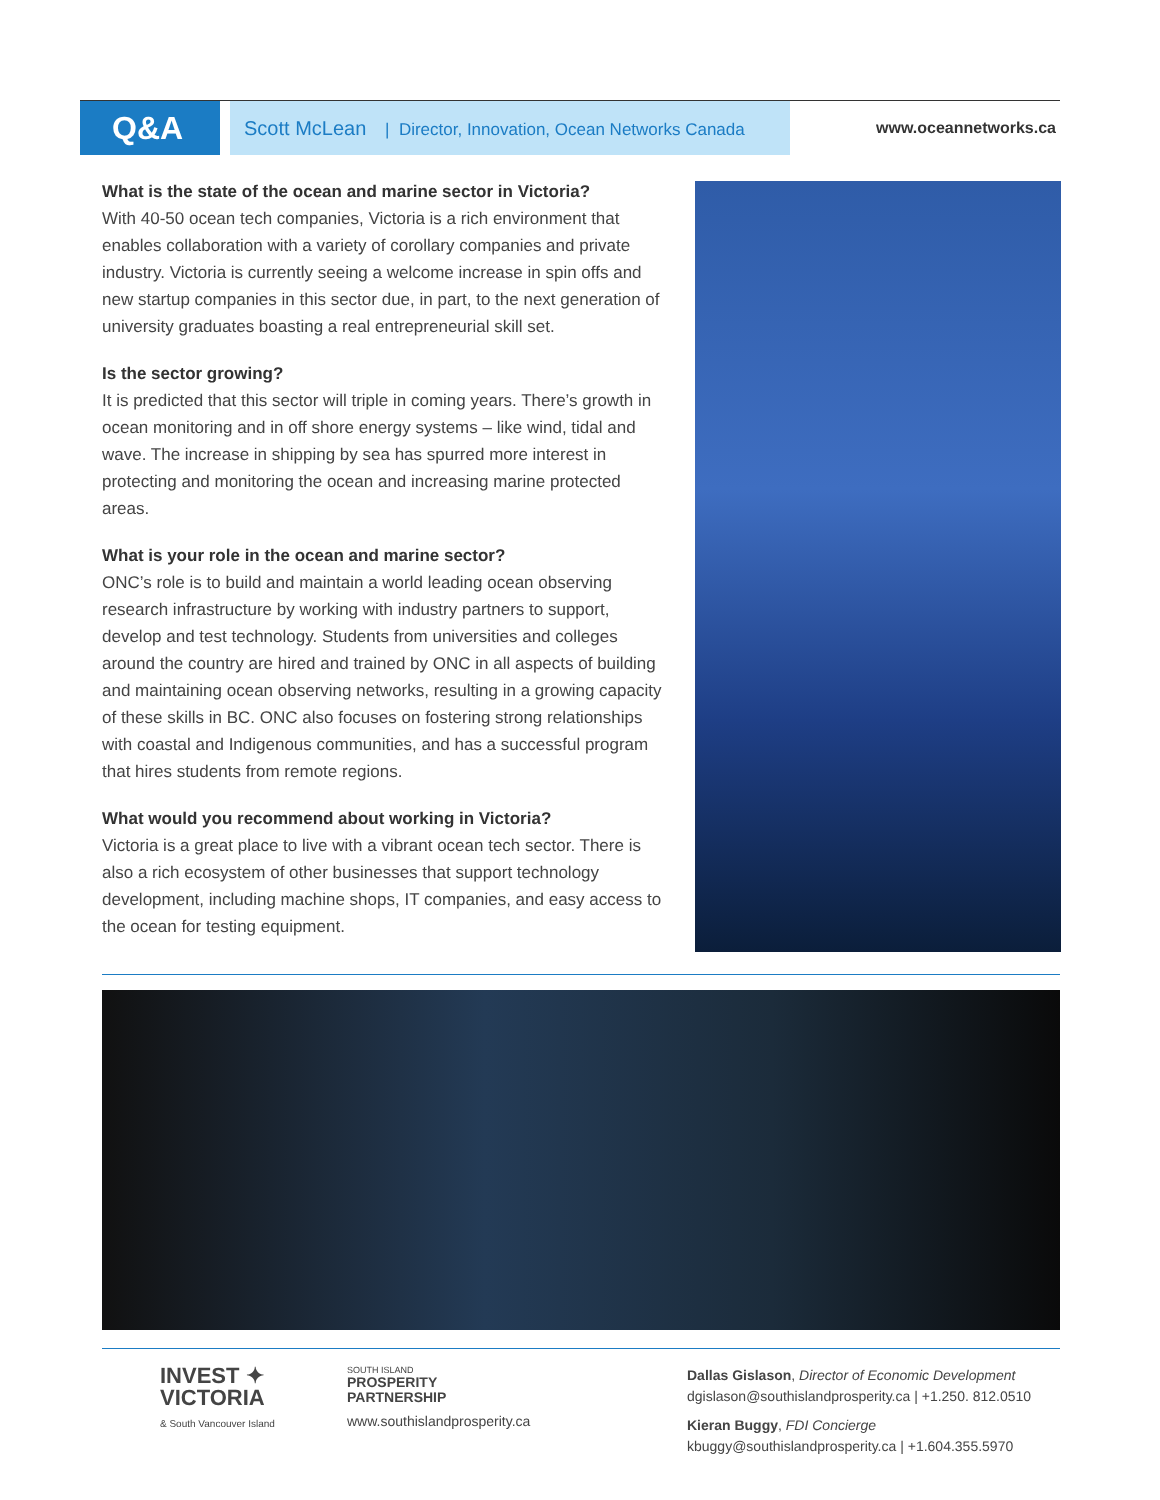Q&A
Scott McLean | Director, Innovation, Ocean Networks Canada
www.oceannetworks.ca
What is the state of the ocean and marine sector in Victoria?
With 40-50 ocean tech companies, Victoria is a rich environment that enables collaboration with a variety of corollary companies and private industry. Victoria is currently seeing a welcome increase in spin offs and new startup companies in this sector due, in part, to the next generation of university graduates boasting a real entrepreneurial skill set.
Is the sector growing?
It is predicted that this sector will triple in coming years. There’s growth in ocean monitoring and in off shore energy systems – like wind, tidal and wave. The increase in shipping by sea has spurred more interest in protecting and monitoring the ocean and increasing marine protected areas.
What is your role in the ocean and marine sector?
ONC’s role is to build and maintain a world leading ocean observing research infrastructure by working with industry partners to support, develop and test technology. Students from universities and colleges around the country are hired and trained by ONC in all aspects of building and maintaining ocean observing networks, resulting in a growing capacity of these skills in BC. ONC also focuses on fostering strong relationships with coastal and Indigenous communities, and has a successful program that hires students from remote regions.
What would you recommend about working in Victoria?
Victoria is a great place to live with a vibrant ocean tech sector. There is also a rich ecosystem of other businesses that support technology development, including machine shops, IT companies, and easy access to the ocean for testing equipment.
INVEST ✦
VICTORIA
& South Vancouver Island
SOUTH ISLAND
PROSPERITY
PARTNERSHIP
www.southislandprosperity.ca
Dallas Gislason, Director of Economic Development
dgislason@southislandprosperity.ca | +1.250. 812.0510
Kieran Buggy, FDI Concierge
kbuggy@southislandprosperity.ca | +1.604.355.5970